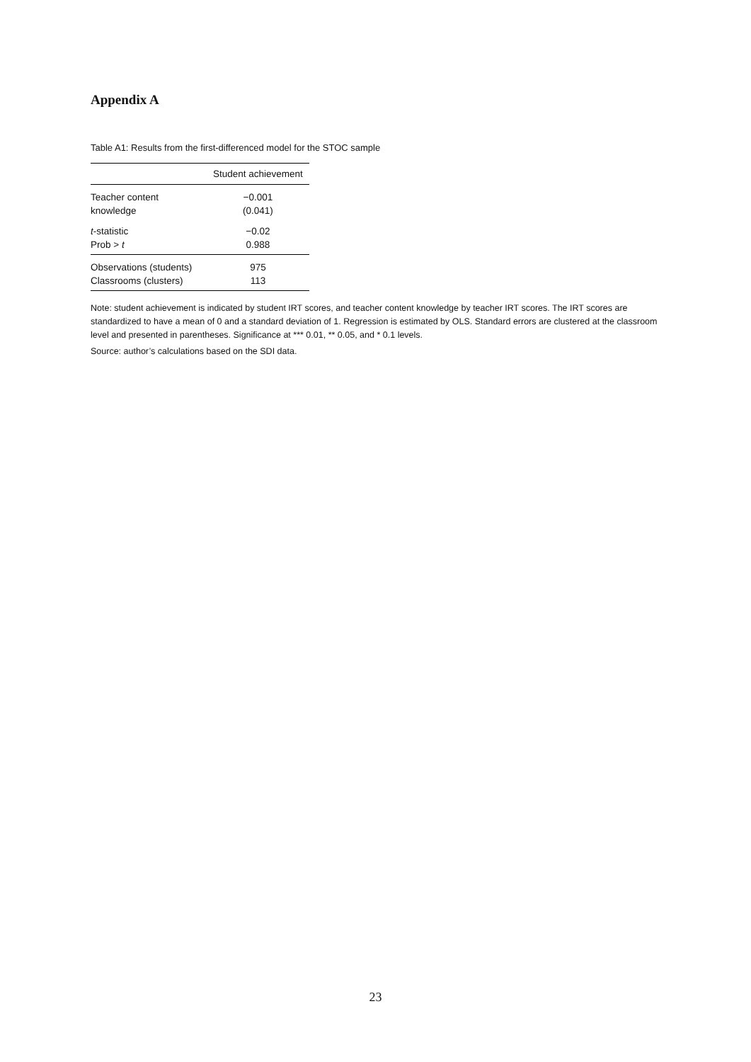Appendix A
Table A1: Results from the first-differenced model for the STOC sample
| | Student achievement |
| --- | --- |
| Teacher content | −0.001 |
| knowledge | (0.041) |
| t -statistic | −0.02 |
| Prob > t | 0.988 |
| Observations (students) | 975 |
| Classrooms (clusters) | 113 |
Note: student achievement is indicated by student IRT scores, and teacher content knowledge by teacher IRT scores. The IRT scores are standardized to have a mean of 0 and a standard deviation of 1. Regression is estimated by OLS. Standard errors are clustered at the classroom level and presented in parentheses. Significance at *** 0.01, ** 0.05, and * 0.1 levels.
Source: author’s calculations based on the SDI data.
23